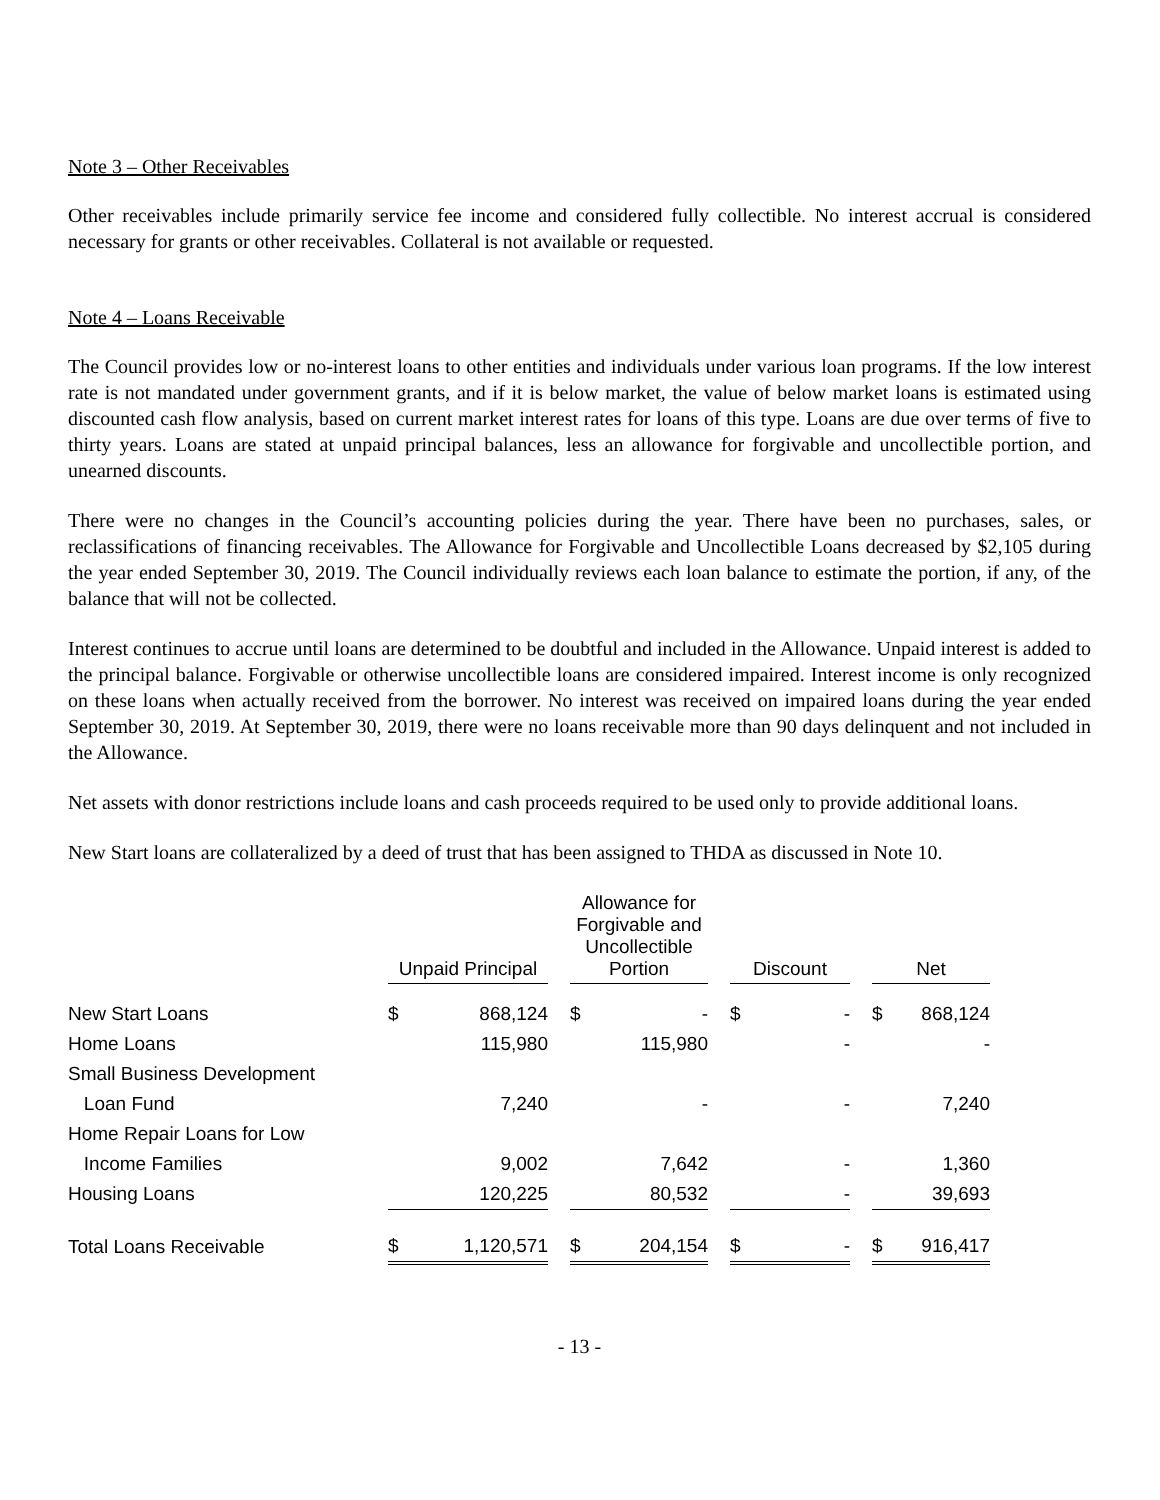Note 3 – Other Receivables
Other receivables include primarily service fee income and considered fully collectible. No interest accrual is considered necessary for grants or other receivables. Collateral is not available or requested.
Note 4 – Loans Receivable
The Council provides low or no-interest loans to other entities and individuals under various loan programs. If the low interest rate is not mandated under government grants, and if it is below market, the value of below market loans is estimated using discounted cash flow analysis, based on current market interest rates for loans of this type. Loans are due over terms of five to thirty years. Loans are stated at unpaid principal balances, less an allowance for forgivable and uncollectible portion, and unearned discounts.
There were no changes in the Council’s accounting policies during the year. There have been no purchases, sales, or reclassifications of financing receivables. The Allowance for Forgivable and Uncollectible Loans decreased by $2,105 during the year ended September 30, 2019. The Council individually reviews each loan balance to estimate the portion, if any, of the balance that will not be collected.
Interest continues to accrue until loans are determined to be doubtful and included in the Allowance. Unpaid interest is added to the principal balance. Forgivable or otherwise uncollectible loans are considered impaired. Interest income is only recognized on these loans when actually received from the borrower. No interest was received on impaired loans during the year ended September 30, 2019. At September 30, 2019, there were no loans receivable more than 90 days delinquent and not included in the Allowance.
Net assets with donor restrictions include loans and cash proceeds required to be used only to provide additional loans.
New Start loans are collateralized by a deed of trust that has been assigned to THDA as discussed in Note 10.
| | Unpaid Principal | | | Allowance for Forgivable and Uncollectible Portion | | | Discount | | | Net | |
| --- | --- | --- | --- | --- | --- | --- | --- | --- | --- | --- | --- |
| New Start Loans | $ | 868,124 | | $ | - | | $ | - | | $ | 868,124 |
| Home Loans | | 115,980 | | | 115,980 | | | - | | | - |
| Small Business Development | | | | | | | | | | | |
| Loan Fund | | 7,240 | | | - | | | - | | | 7,240 |
| Home Repair Loans for Low | | | | | | | | | | | |
| Income Families | | 9,002 | | | 7,642 | | | - | | | 1,360 |
| Housing Loans | | 120,225 | | | 80,532 | | | - | | | 39,693 |
| Total Loans Receivable | $ | 1,120,571 | | $ | 204,154 | | $ | - | | $ | 916,417 |
- 13 -